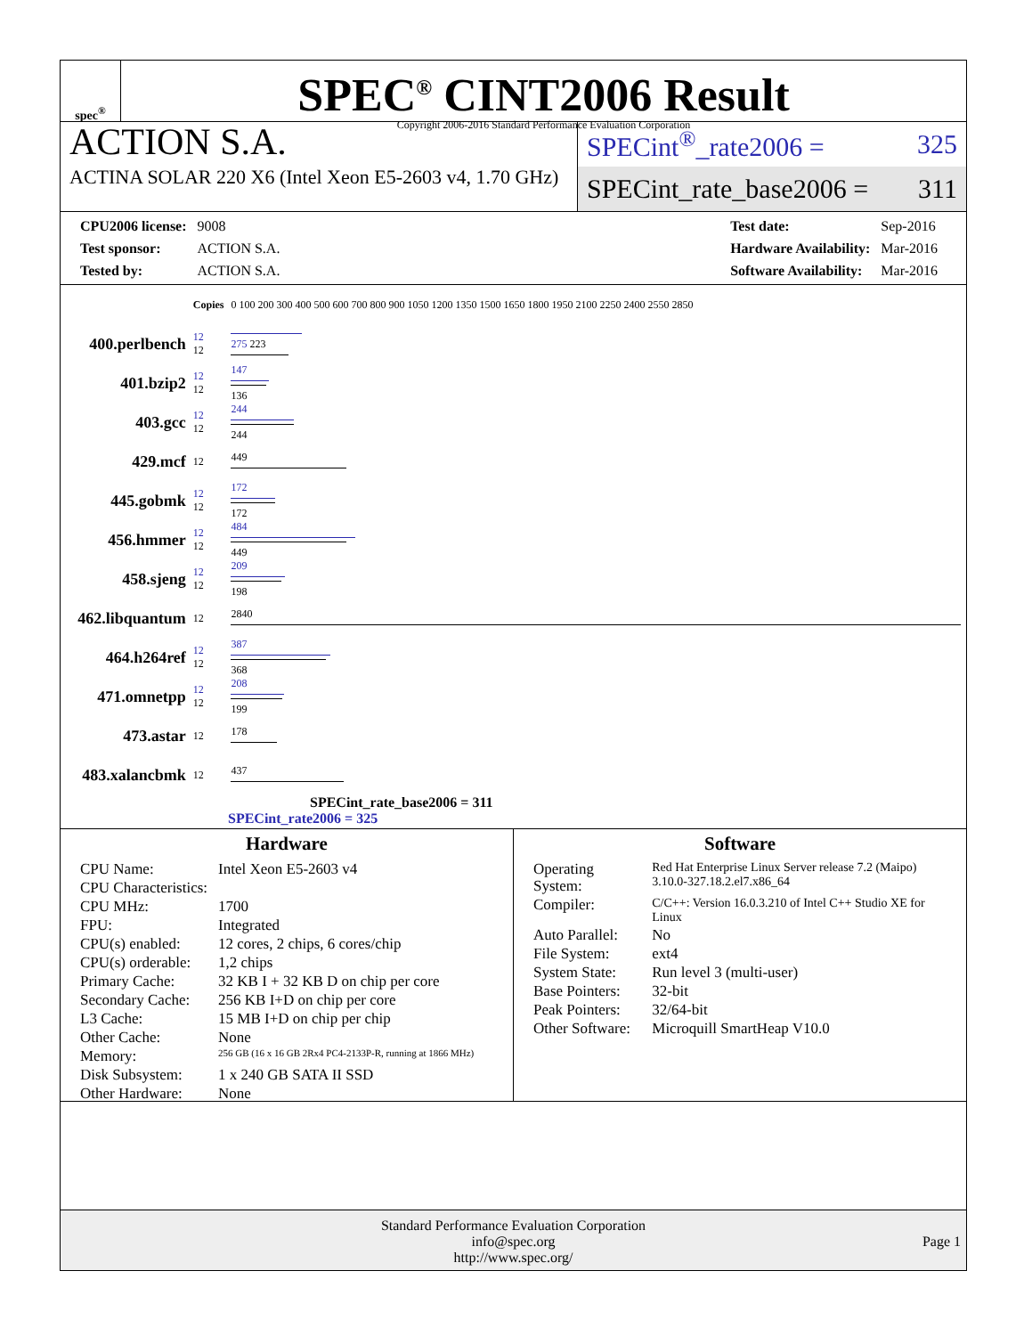spec<sup>®</sup>
SPEC<sup>®</sup> CINT2006 Result
Copyright 2006-2016 Standard Performance Evaluation Corporation
ACTION S.A.
ACTINA SOLAR 220 X6 (Intel Xeon E5-2603 v4, 1.70 GHz)
SPECint<sup>®</sup>_rate2006 = 325
SPECint_rate_base2006 = 311
| CPU2006 license: | 9008 |
| Test sponsor: | ACTION S.A. |
| Tested by: | ACTION S.A. |
| Test date: | Sep-2016 |
| Hardware Availability: | Mar-2016 |
| Software Availability: | Mar-2016 |
| | Copies | 0 100 200 300 400 500 600 700 800 900 1050 1200 1350 1500 1650 1800 1950 2100 2250 2400 2550 2850 |
| 400.perlbench | 12 12 | 275 223 |
| 401.bzip2 | 12 12 | 147 136 |
| 403.gcc | 12 12 | 244 244 |
| 429.mcf | 12 | 449 |
| 445.gobmk | 12 12 | 172 172 |
| 456.hmmer | 12 12 | 484 449 |
| 458.sjeng | 12 12 | 209 198 |
| 462.libquantum | 12 | 2840 |
| 464.h264ref | 12 12 | 387 368 |
| 471.omnetpp | 12 12 | 208 199 |
| 473.astar | 12 | 178 |
| 483.xalancbmk | 12 | 437 |
SPECint_rate_base2006 = 311
SPECint_rate2006 = 325
Hardware
| CPU Name: | Intel Xeon E5-2603 v4 |
| CPU Characteristics: | |
| CPU MHz: | 1700 |
| FPU: | Integrated |
| CPU(s) enabled: | 12 cores, 2 chips, 6 cores/chip |
| CPU(s) orderable: | 1,2 chips |
| Primary Cache: | 32 KB I + 32 KB D on chip per core |
| Secondary Cache: | 256 KB I+D on chip per core |
| L3 Cache: | 15 MB I+D on chip per chip |
| Other Cache: | None |
| Memory: | 256 GB (16 x 16 GB 2Rx4 PC4-2133P-R, running at 1866 MHz) |
| Disk Subsystem: | 1 x 240 GB SATA II SSD |
| Other Hardware: | None |
Software
| Operating System: | Red Hat Enterprise Linux Server release 7.2 (Maipo) 3.10.0-327.18.2.el7.x86_64 |
| Compiler: | C/C++: Version 16.0.3.210 of Intel C++ Studio XE for Linux |
| Auto Parallel: | No |
| File System: | ext4 |
| System State: | Run level 3 (multi-user) |
| Base Pointers: | 32-bit |
| Peak Pointers: | 32/64-bit |
| Other Software: | Microquill SmartHeap V10.0 |
Standard Performance Evaluation Corporation
info@spec.org
http://www.spec.org/
Page 1